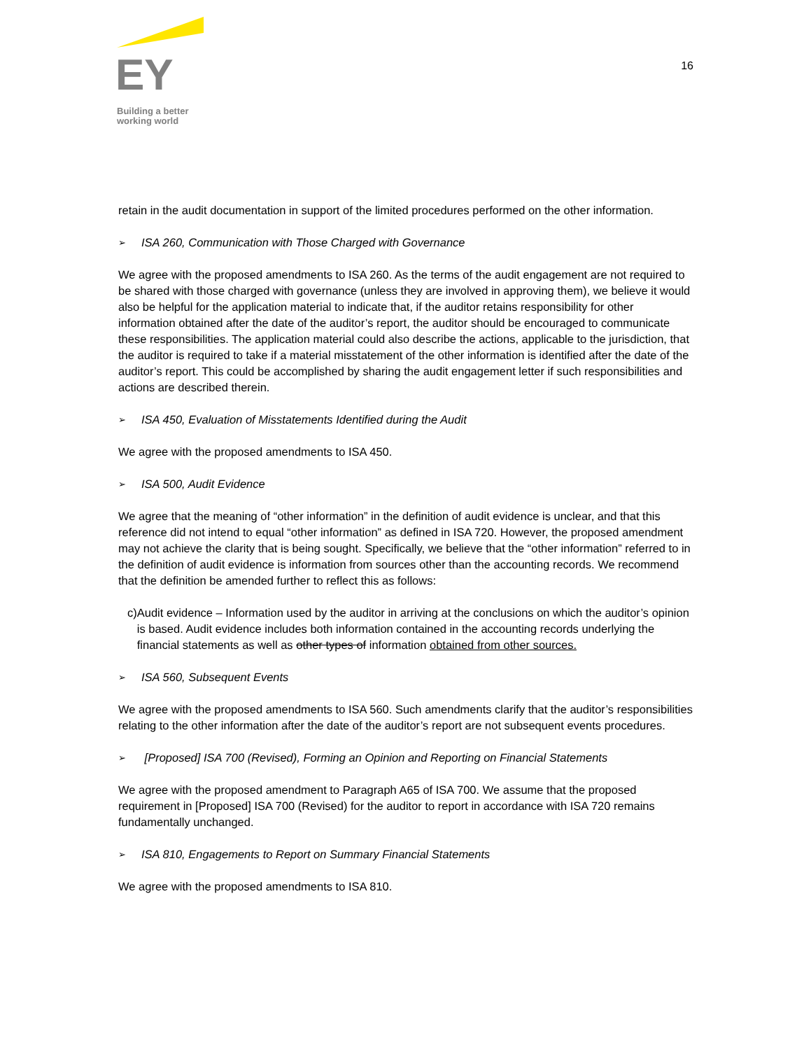EY
Building a better
working world
16
retain in the audit documentation in support of the limited procedures performed on the other information.
➢ ISA 260, Communication with Those Charged with Governance
We agree with the proposed amendments to ISA 260. As the terms of the audit engagement are not required to be shared with those charged with governance (unless they are involved in approving them), we believe it would also be helpful for the application material to indicate that, if the auditor retains responsibility for other information obtained after the date of the auditor’s report, the auditor should be encouraged to communicate these responsibilities. The application material could also describe the actions, applicable to the jurisdiction, that the auditor is required to take if a material misstatement of the other information is identified after the date of the auditor’s report. This could be accomplished by sharing the audit engagement letter if such responsibilities and actions are described therein.
➢ ISA 450, Evaluation of Misstatements Identified during the Audit
We agree with the proposed amendments to ISA 450.
➢ ISA 500, Audit Evidence
We agree that the meaning of “other information” in the definition of audit evidence is unclear, and that this reference did not intend to equal “other information” as defined in ISA 720. However, the proposed amendment may not achieve the clarity that is being sought. Specifically, we believe that the “other information” referred to in the definition of audit evidence is information from sources other than the accounting records. We recommend that the definition be amended further to reflect this as follows:
c) Audit evidence – Information used by the auditor in arriving at the conclusions on which the auditor’s opinion is based. Audit evidence includes both information contained in the accounting records underlying the financial statements as well as other types of information obtained from other sources.
➢ ISA 560, Subsequent Events
We agree with the proposed amendments to ISA 560. Such amendments clarify that the auditor’s responsibilities relating to the other information after the date of the auditor’s report are not subsequent events procedures.
➢ [Proposed] ISA 700 (Revised), Forming an Opinion and Reporting on Financial Statements
We agree with the proposed amendment to Paragraph A65 of ISA 700. We assume that the proposed requirement in [Proposed] ISA 700 (Revised) for the auditor to report in accordance with ISA 720 remains fundamentally unchanged.
➢ ISA 810, Engagements to Report on Summary Financial Statements
We agree with the proposed amendments to ISA 810.